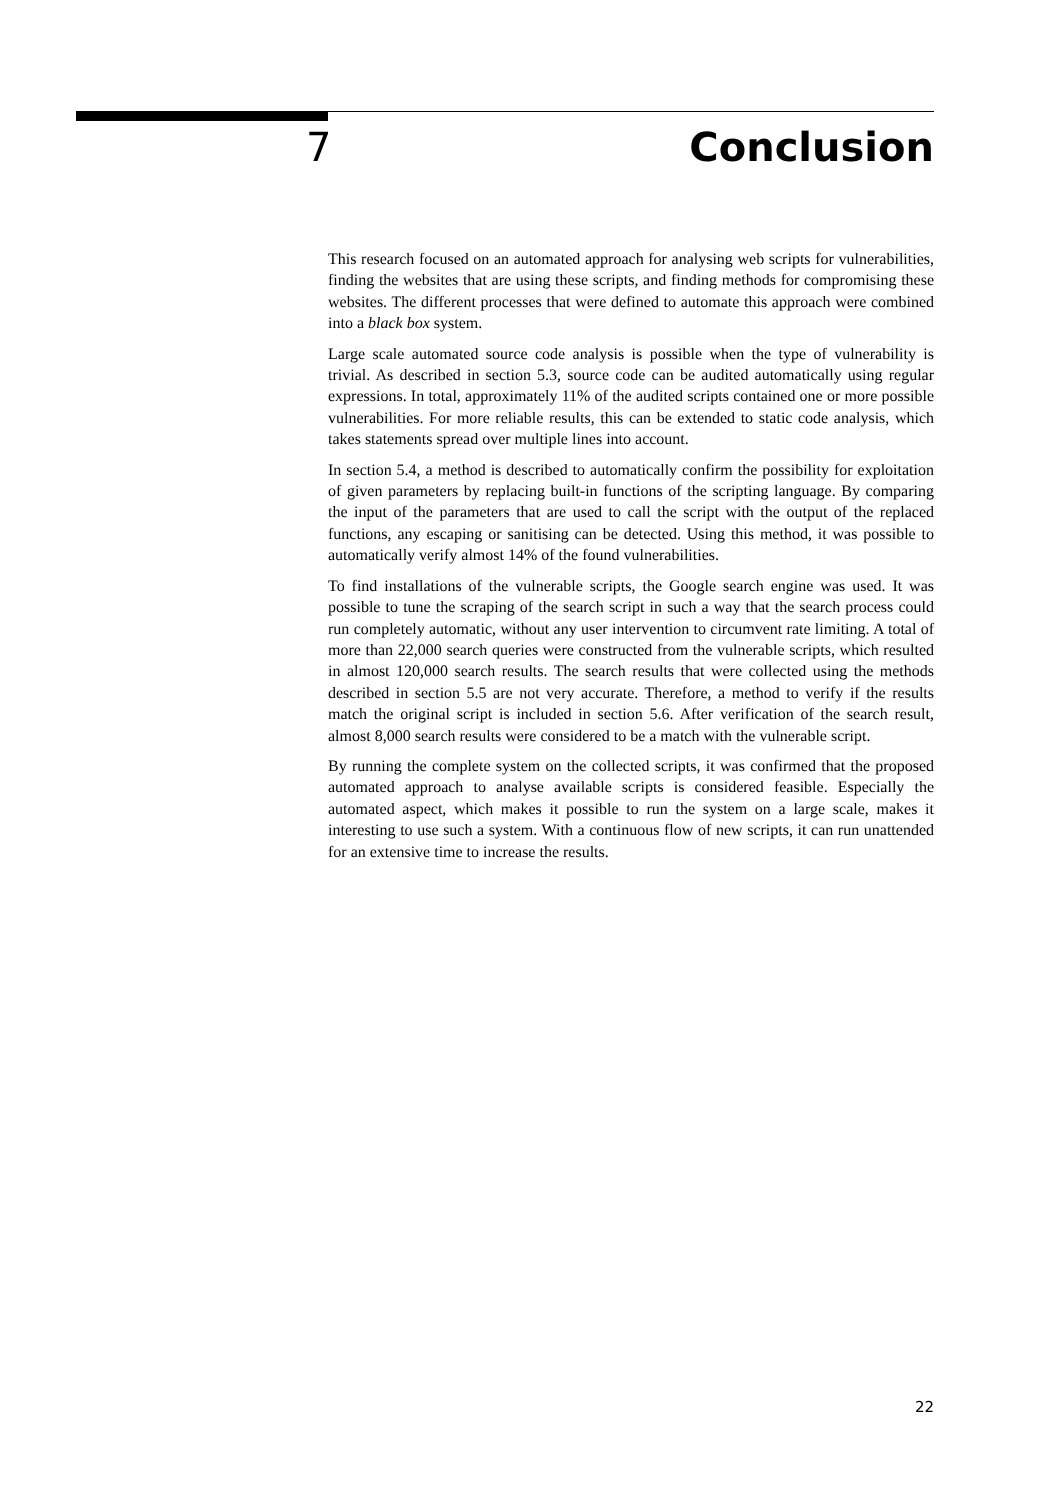7 Conclusion
This research focused on an automated approach for analysing web scripts for vulnerabilities, finding the websites that are using these scripts, and finding methods for compromising these websites. The different processes that were defined to automate this approach were combined into a black box system.
Large scale automated source code analysis is possible when the type of vulnerability is trivial. As described in section 5.3, source code can be audited automatically using regular expressions. In total, approximately 11% of the audited scripts contained one or more possible vulnerabilities. For more reliable results, this can be extended to static code analysis, which takes statements spread over multiple lines into account.
In section 5.4, a method is described to automatically confirm the possibility for exploitation of given parameters by replacing built-in functions of the scripting language. By comparing the input of the parameters that are used to call the script with the output of the replaced functions, any escaping or sanitising can be detected. Using this method, it was possible to automatically verify almost 14% of the found vulnerabilities.
To find installations of the vulnerable scripts, the Google search engine was used. It was possible to tune the scraping of the search script in such a way that the search process could run completely automatic, without any user intervention to circumvent rate limiting. A total of more than 22,000 search queries were constructed from the vulnerable scripts, which resulted in almost 120,000 search results. The search results that were collected using the methods described in section 5.5 are not very accurate. Therefore, a method to verify if the results match the original script is included in section 5.6. After verification of the search result, almost 8,000 search results were considered to be a match with the vulnerable script.
By running the complete system on the collected scripts, it was confirmed that the proposed automated approach to analyse available scripts is considered feasible. Especially the automated aspect, which makes it possible to run the system on a large scale, makes it interesting to use such a system. With a continuous flow of new scripts, it can run unattended for an extensive time to increase the results.
22